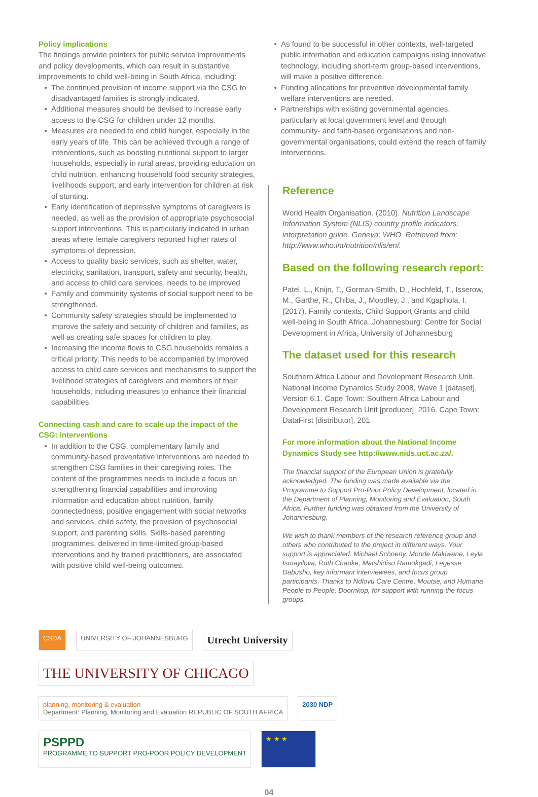Policy implications
The findings provide pointers for public service improvements and policy developments, which can result in substantive improvements to child well-being in South Africa, including:
The continued provision of income support via the CSG to disadvantaged families is strongly indicated.
Additional measures should be devised to increase early access to the CSG for children under 12 months.
Measures are needed to end child hunger, especially in the early years of life. This can be achieved through a range of interventions, such as boosting nutritional support to larger households, especially in rural areas, providing education on child nutrition, enhancing household food security strategies, livelihoods support, and early intervention for children at risk of stunting.
Early identification of depressive symptoms of caregivers is needed, as well as the provision of appropriate psychosocial support interventions. This is particularly indicated in urban areas where female caregivers reported higher rates of symptoms of depression.
Access to quality basic services, such as shelter, water, electricity, sanitation, transport, safety and security, health, and access to child care services, needs to be improved
Family and community systems of social support need to be strengthened.
Community safety strategies should be implemented to improve the safety and security of children and families, as well as creating safe spaces for children to play.
Increasing the income flows to CSG households remains a critical priority. This needs to be accompanied by improved access to child care services and mechanisms to support the livelihood strategies of caregivers and members of their households, including measures to enhance their financial capabilities.
Connecting cash and care to scale up the impact of the CSG: interventions
In addition to the CSG, complementary family and community-based preventative interventions are needed to strengthen CSG families in their caregiving roles. The content of the programmes needs to include a focus on strengthening financial capabilities and improving information and education about nutrition, family connectedness, positive engagement with social networks and services, child safety, the provision of psychosocial support, and parenting skills. Skills-based parenting programmes, delivered in time-limited group-based interventions and by trained practitioners, are associated with positive child well-being outcomes.
As found to be successful in other contexts, well-targeted public information and education campaigns using innovative technology, including short-term group-based interventions, will make a positive difference.
Funding allocations for preventive developmental family welfare interventions are needed.
Partnerships with existing governmental agencies, particularly at local government level and through community- and faith-based organisations and non-governmental organisations, could extend the reach of family interventions.
Reference
World Health Organisation. (2010). Nutrition Landscape Information System (NLIS) country profile indicators: interpretation guide. Geneva: WHO. Retrieved from: http://www.who.int/nutrition/nlis/en/.
Based on the following research report:
Patel, L., Knijn, T., Gorman-Smith, D., Hochfeld, T., Isserow, M., Garthe, R., Chiba, J., Moodley, J., and Kgaphola, I. (2017). Family contexts, Child Support Grants and child well-being in South Africa. Johannesburg: Centre for Social Development in Africa, University of Johannesburg
The dataset used for this research
Southern Africa Labour and Development Research Unit. National Income Dynamics Study 2008, Wave 1 [dataset]. Version 6.1. Cape Town: Southern Africa Labour and Development Research Unit [producer], 2016. Cape Town: DataFirst [distributor], 201
For more information about the National Income Dynamics Study see http://www.nids.uct.ac.za/.
The financial support of the European Union is gratefully acknowledged. The funding was made available via the Programme to Support Pro-Poor Policy Development, located in the Department of Planning, Monitoring and Evaluation, South Africa. Further funding was obtained from the University of Johannesburg.
We wish to thank members of the research reference group and others who contributed to the project in different ways. Your support is appreciated: Michael Schoeny, Monde Makiwane, Leyla Ismayilova, Ruth Chauke, Matshidiso Ramokgadi, Legesse Dabusho, key informant interviewees, and focus group participants. Thanks to Ndlovu Care Centre, Moutse, and Humana People to People, Doornkop, for support with running the focus groups.
CSDA UNIVERSITY OF JOHANNESBURG Utrecht University THE UNIVERSITY OF CHICAGO planning, monitoring & evaluation
Department: Planning, Monitoring and Evaluation REPUBLIC OF SOUTH AFRICA 2030 NDP PSPPD
PROGRAMME TO SUPPORT PRO-POOR POLICY DEVELOPMENT ★ ★ ★
04